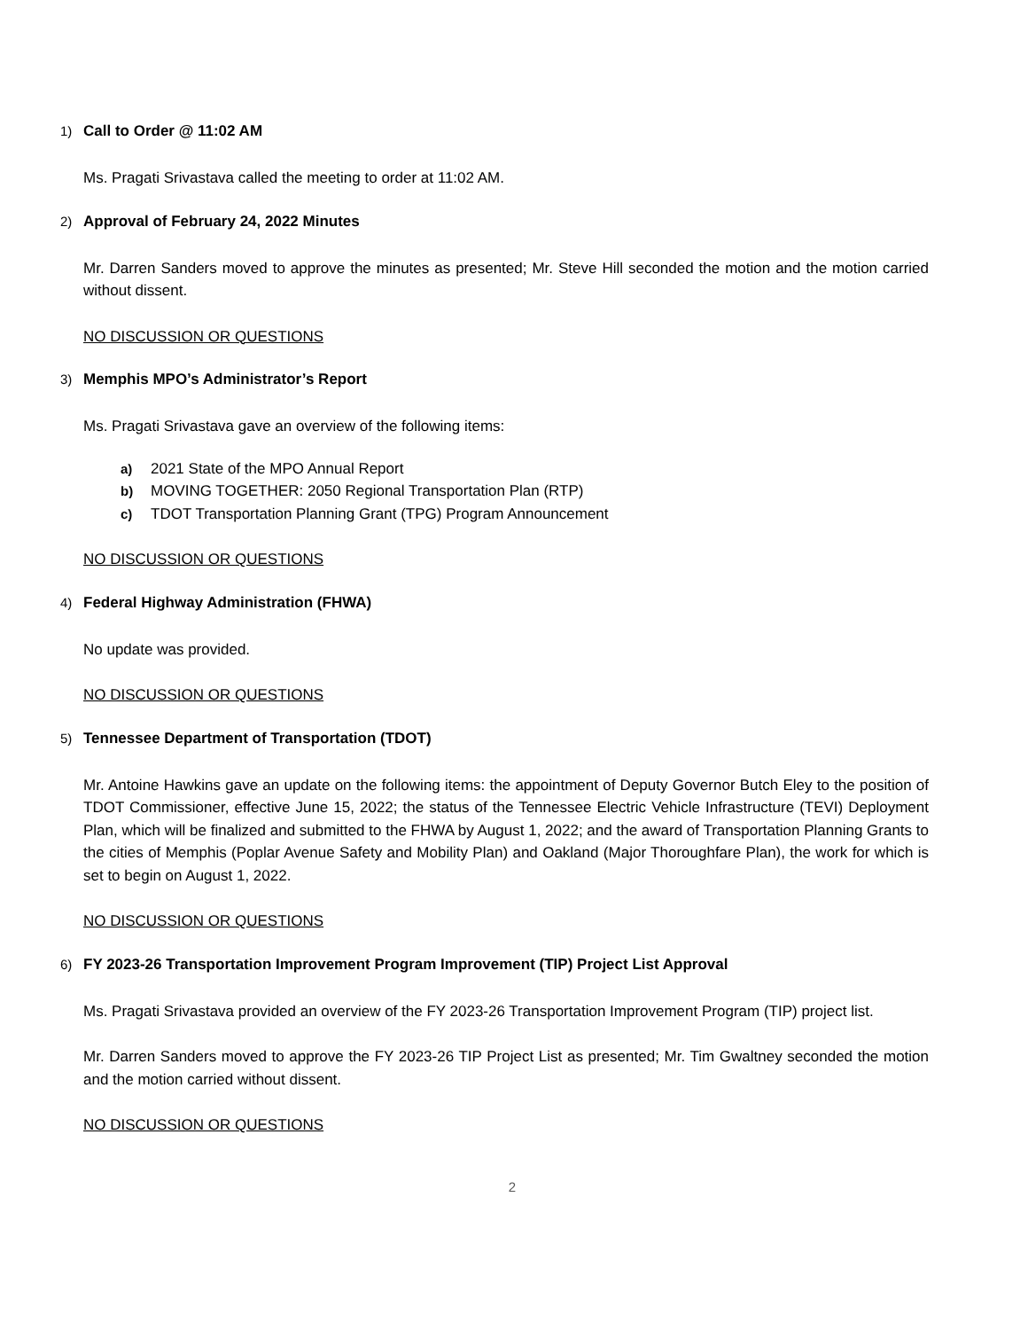1) Call to Order @ 11:02 AM
Ms. Pragati Srivastava called the meeting to order at 11:02 AM.
2) Approval of February 24, 2022 Minutes
Mr. Darren Sanders moved to approve the minutes as presented; Mr. Steve Hill seconded the motion and the motion carried without dissent.
NO DISCUSSION OR QUESTIONS
3) Memphis MPO’s Administrator’s Report
Ms. Pragati Srivastava gave an overview of the following items:
a) 2021 State of the MPO Annual Report
b) MOVING TOGETHER: 2050 Regional Transportation Plan (RTP)
c) TDOT Transportation Planning Grant (TPG) Program Announcement
NO DISCUSSION OR QUESTIONS
4) Federal Highway Administration (FHWA)
No update was provided.
NO DISCUSSION OR QUESTIONS
5) Tennessee Department of Transportation (TDOT)
Mr. Antoine Hawkins gave an update on the following items: the appointment of Deputy Governor Butch Eley to the position of TDOT Commissioner, effective June 15, 2022; the status of the Tennessee Electric Vehicle Infrastructure (TEVI) Deployment Plan, which will be finalized and submitted to the FHWA by August 1, 2022; and the award of Transportation Planning Grants to the cities of Memphis (Poplar Avenue Safety and Mobility Plan) and Oakland (Major Thoroughfare Plan), the work for which is set to begin on August 1, 2022.
NO DISCUSSION OR QUESTIONS
6) FY 2023-26 Transportation Improvement Program Improvement (TIP) Project List Approval
Ms. Pragati Srivastava provided an overview of the FY 2023-26 Transportation Improvement Program (TIP) project list.
Mr. Darren Sanders moved to approve the FY 2023-26 TIP Project List as presented; Mr. Tim Gwaltney seconded the motion and the motion carried without dissent.
NO DISCUSSION OR QUESTIONS
2